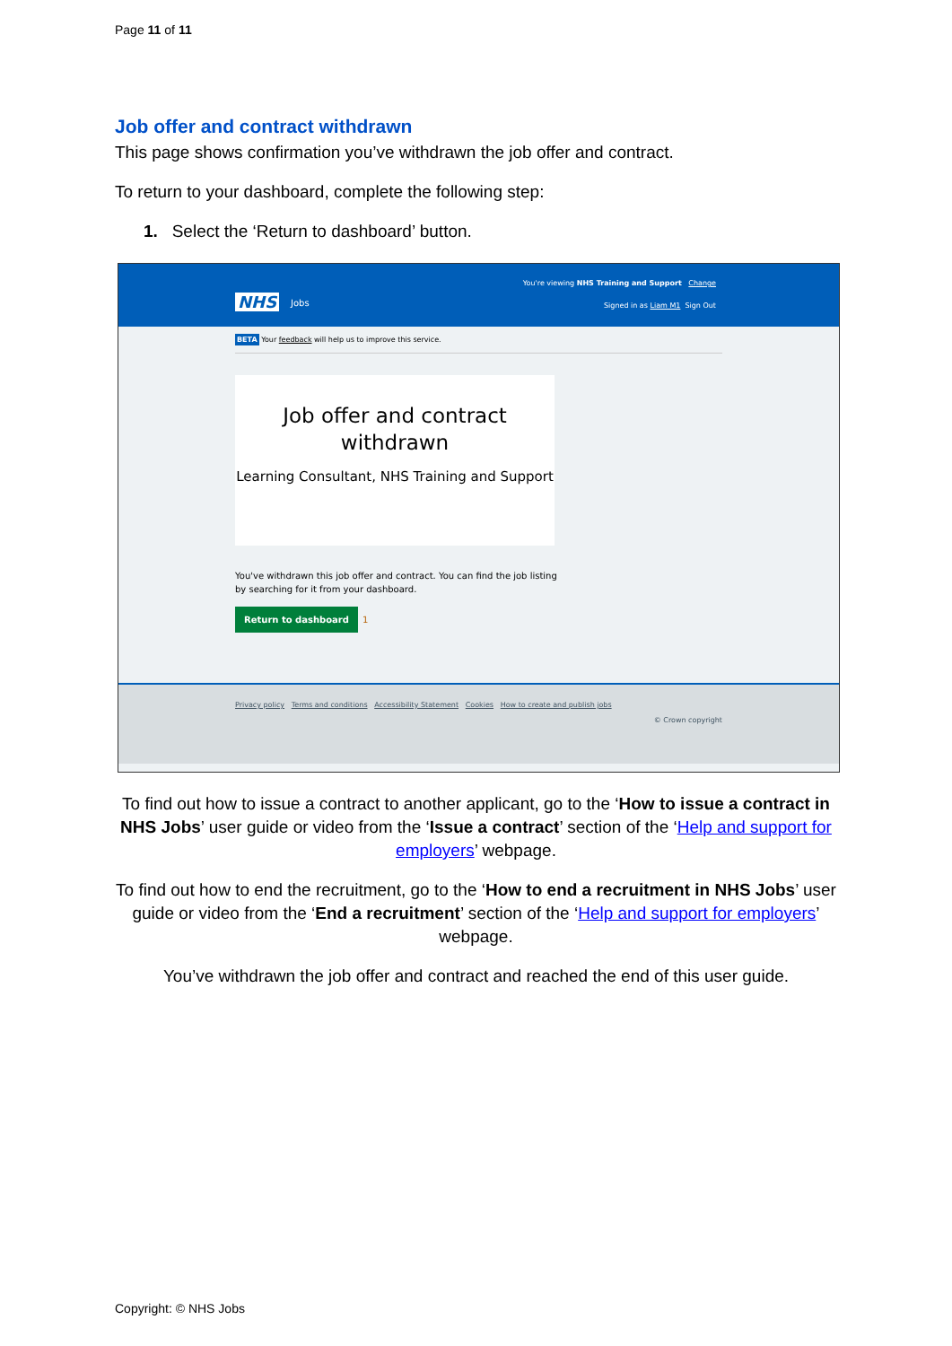Page 11 of 11
Job offer and contract withdrawn
This page shows confirmation you’ve withdrawn the job offer and contract.
To return to your dashboard, complete the following step:
1. Select the ‘Return to dashboard’ button.
You're viewing NHS Training and Support Change
Signed in as Liam M1 Sign Out
NHS Jobs
BETA Your feedback will help us to improve this service.
Job offer and contract withdrawn
Learning Consultant, NHS Training and Support
You've withdrawn this job offer and contract. You can find the job listing
by searching for it from your dashboard.
Return to dashboard 1
Privacy policy Terms and conditions Accessibility Statement Cookies How to create and publish jobs
© Crown copyright
To find out how to issue a contract to another applicant, go to the ‘How to issue a contract in NHS Jobs’ user guide or video from the ‘Issue a contract’ section of the ‘Help and support for employers’ webpage.
To find out how to end the recruitment, go to the ‘How to end a recruitment in NHS Jobs’ user guide or video from the ‘End a recruitment’ section of the ‘Help and support for employers’ webpage.
You’ve withdrawn the job offer and contract and reached the end of this user guide.
Copyright: © NHS Jobs